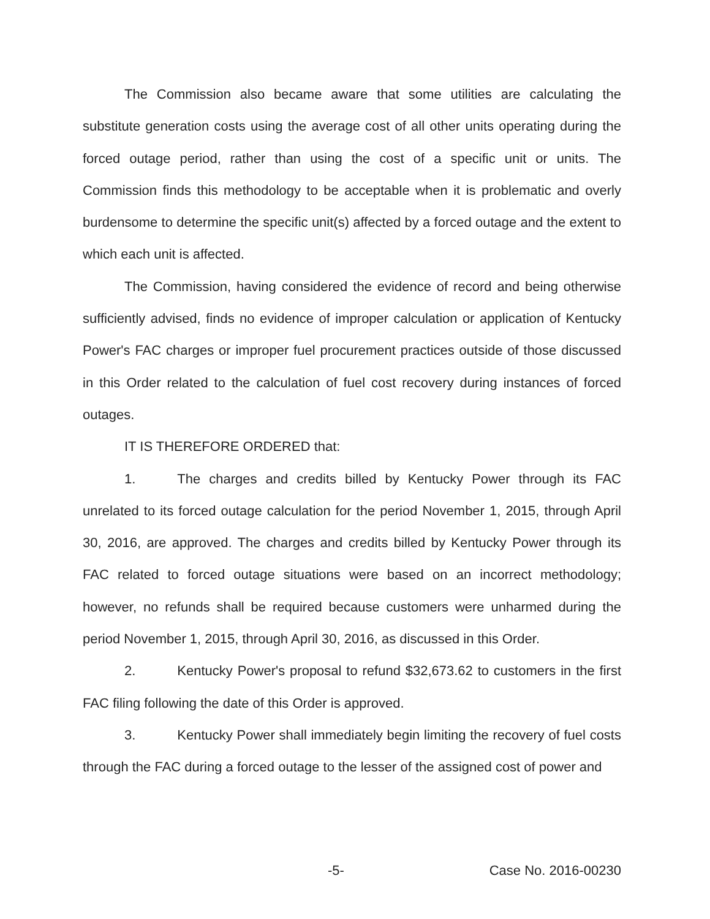The Commission also became aware that some utilities are calculating the substitute generation costs using the average cost of all other units operating during the forced outage period, rather than using the cost of a specific unit or units. The Commission finds this methodology to be acceptable when it is problematic and overly burdensome to determine the specific unit(s) affected by a forced outage and the extent to which each unit is affected.
The Commission, having considered the evidence of record and being otherwise sufficiently advised, finds no evidence of improper calculation or application of Kentucky Power's FAC charges or improper fuel procurement practices outside of those discussed in this Order related to the calculation of fuel cost recovery during instances of forced outages.
IT IS THEREFORE ORDERED that:
1. The charges and credits billed by Kentucky Power through its FAC unrelated to its forced outage calculation for the period November 1, 2015, through April 30, 2016, are approved. The charges and credits billed by Kentucky Power through its FAC related to forced outage situations were based on an incorrect methodology; however, no refunds shall be required because customers were unharmed during the period November 1, 2015, through April 30, 2016, as discussed in this Order.
2. Kentucky Power's proposal to refund $32,673.62 to customers in the first FAC filing following the date of this Order is approved.
3. Kentucky Power shall immediately begin limiting the recovery of fuel costs through the FAC during a forced outage to the lesser of the assigned cost of power and
-5- Case No. 2016-00230